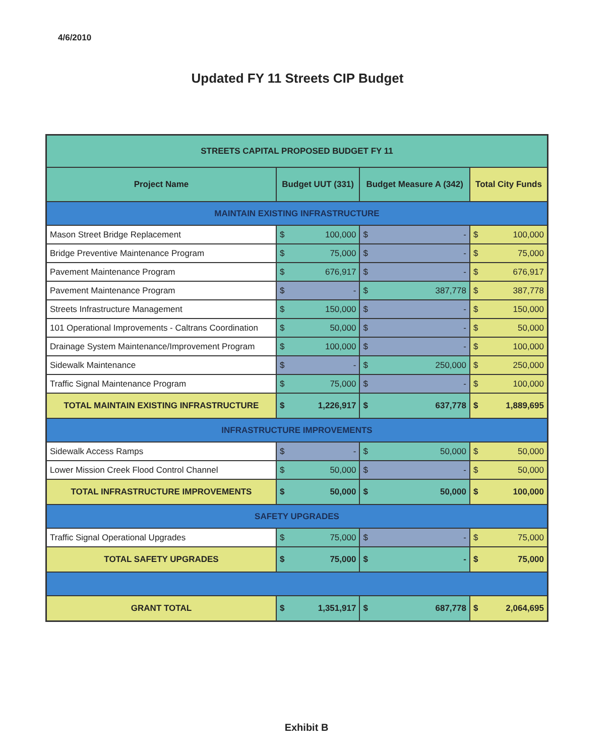4/6/2010
Updated FY 11 Streets CIP Budget
| STREETS CAPITAL PROPOSED BUDGET FY 11 | | | | | | |
| Project Name | Budget UUT (331) | | Budget Measure A (342) | | Total City Funds | |
| MAINTAIN EXISTING INFRASTRUCTURE | | | | | | |
| Mason Street Bridge Replacement | $ | 100,000 | $ | - | $ | 100,000 |
| Bridge Preventive Maintenance Program | $ | 75,000 | $ | - | $ | 75,000 |
| Pavement Maintenance Program | $ | 676,917 | $ | - | $ | 676,917 |
| Pavement Maintenance Program | $ | - | $ | 387,778 | $ | 387,778 |
| Streets Infrastructure Management | $ | 150,000 | $ | - | $ | 150,000 |
| 101 Operational Improvements - Caltrans Coordination | $ | 50,000 | $ | - | $ | 50,000 |
| Drainage System Maintenance/Improvement Program | $ | 100,000 | $ | - | $ | 100,000 |
| Sidewalk Maintenance | $ | - | $ | 250,000 | $ | 250,000 |
| Traffic Signal Maintenance Program | $ | 75,000 | $ | - | $ | 100,000 |
| TOTAL MAINTAIN EXISTING INFRASTRUCTURE | $ | 1,226,917 | $ | 637,778 | $ | 1,889,695 |
| INFRASTRUCTURE IMPROVEMENTS | | | | | | |
| Sidewalk Access Ramps | $ | - | $ | 50,000 | $ | 50,000 |
| Lower Mission Creek Flood Control Channel | $ | 50,000 | $ | - | $ | 50,000 |
| TOTAL INFRASTRUCTURE IMPROVEMENTS | $ | 50,000 | $ | 50,000 | $ | 100,000 |
| SAFETY UPGRADES | | | | | | |
| Traffic Signal Operational Upgrades | $ | 75,000 | $ | - | $ | 75,000 |
| TOTAL SAFETY UPGRADES | $ | 75,000 | $ | - | $ | 75,000 |
| GRANT TOTAL | $ | 1,351,917 | $ | 687,778 | $ | 2,064,695 |
Exhibit B